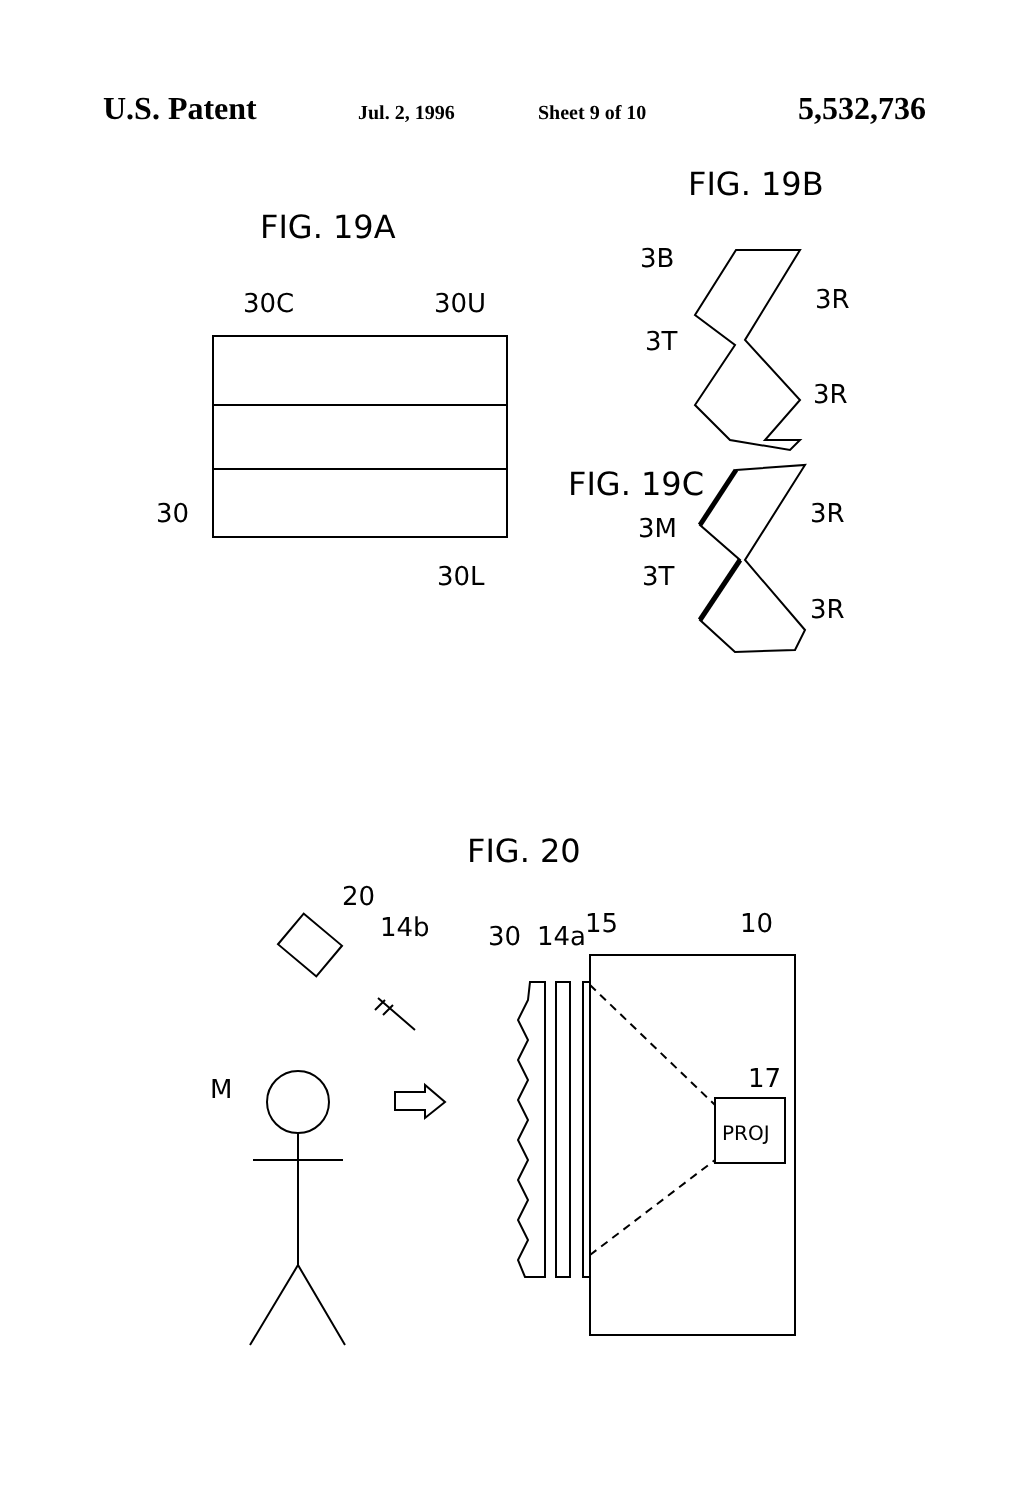U.S. Patent Jul. 2, 1996 Sheet 9 of 10 5,532,736
FIG. 19A
FIG. 19B
FIG. 19C
FIG. 20
30C
30U
30
30L
3B
3R
3T
3R
3R
3M
3T
3R
20
14b
30
14a
15
10
17
M
PROJ